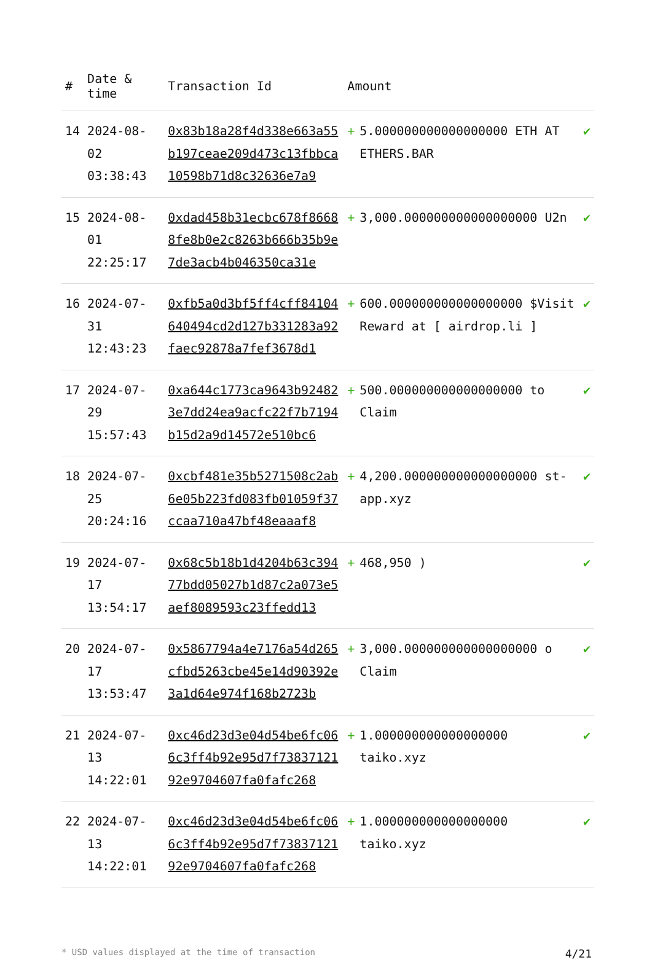| # | Date & time | Transaction Id | Amount | | |
| --- | --- | --- | --- | --- | --- |
| 14 | 2024-08-02 03:38:43 | 0x83b18a28f4d338e663a55b197ceae209d473c13fbbca10598b71d8c32636e7a9 | + | 5.000000000000000000 ETH AT ETHERS.BAR | ✔ |
| 15 | 2024-08-01 22:25:17 | 0xdad458b31ecbc678f86688fe8b0e2c8263b666b35b9e7de3acb4b046350ca31e | + | 3,000.000000000000000000 U2n | ✔ |
| 16 | 2024-07-31 12:43:23 | 0xfb5a0d3bf5ff4cff84104640494cd2d127b331283a92faec92878a7fef3678d1 | + | 600.000000000000000000 $Visit Reward at [ airdrop.li ] | ✔ |
| 17 | 2024-07-29 15:57:43 | 0xa644c1773ca9643b924823e7dd24ea9acfc22f7b7194b15d2a9d14572e510bc6 | + | 500.000000000000000000 to Claim | ✔ |
| 18 | 2024-07-25 20:24:16 | 0xcbf481e35b5271508c2ab6e05b223fd083fb01059f37ccaa710a47bf48eaaaf8 | + | 4,200.000000000000000000 st-app.xyz | ✔ |
| 19 | 2024-07-17 13:54:17 | 0x68c5b18b1d4204b63c39477bdd05027b1d87c2a073e5aef8089593c23ffedd13 | + | 468,950 ) | ✔ |
| 20 | 2024-07-17 13:53:47 | 0x5867794a4e7176a54d265cfbd5263cbe45e14d90392e3a1d64e974f168b2723b | + | 3,000.000000000000000000 o Claim | ✔ |
| 21 | 2024-07-13 14:22:01 | 0xc46d23d3e04d54be6fc066c3ff4b92e95d7f7383712192e9704607fa0fafc268 | + | 1.000000000000000000 taiko.xyz | ✔ |
| 22 | 2024-07-13 14:22:01 | 0xc46d23d3e04d54be6fc066c3ff4b92e95d7f7383712192e9704607fa0fafc268 | + | 1.000000000000000000 taiko.xyz | ✔ |
* USD values displayed at the time of transaction 4/21